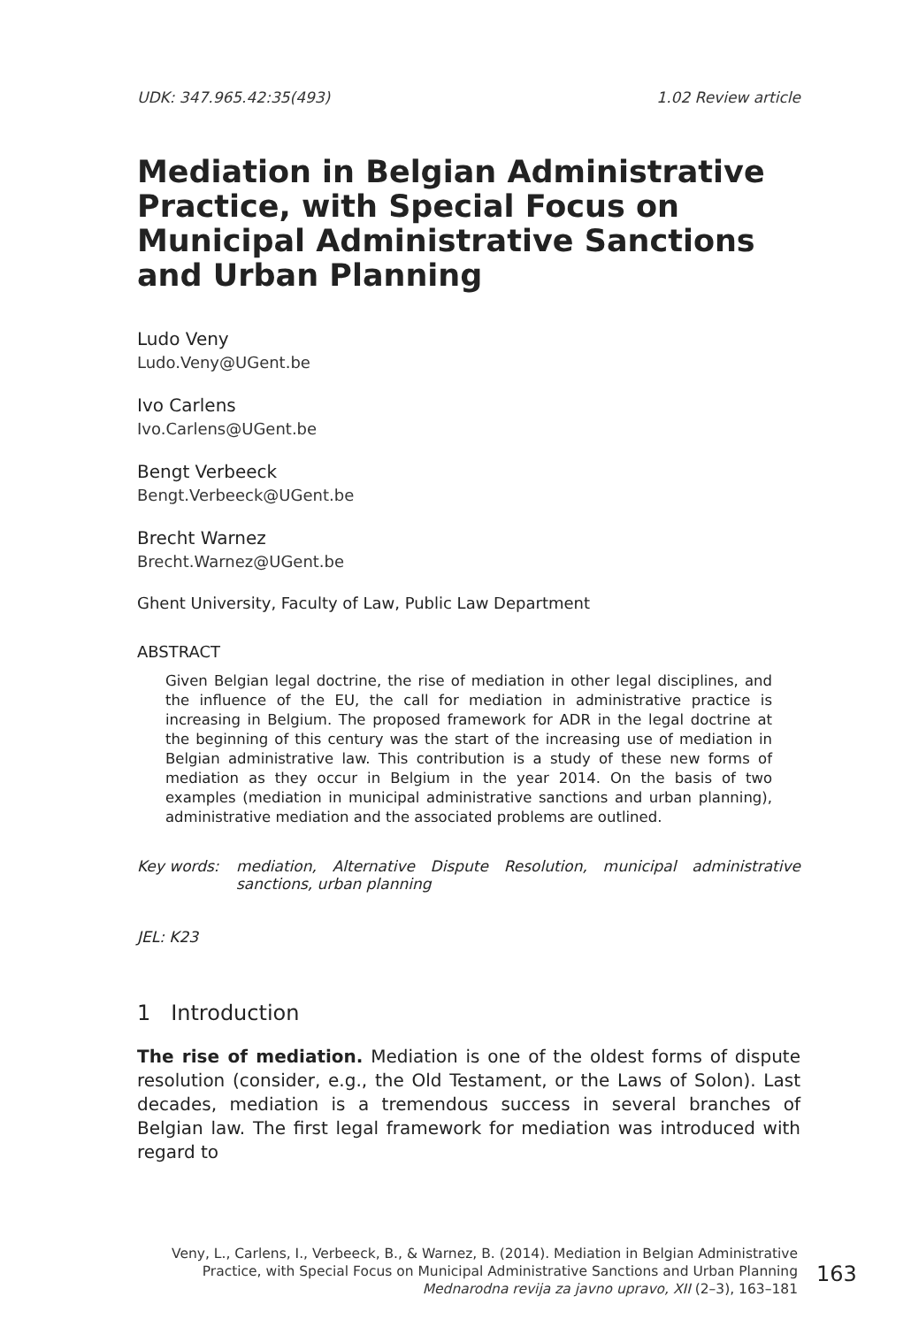UDK: 347.965.42:35(493) 1.02 Review article
Mediation in Belgian Administrative Practice, with Special Focus on Municipal Administrative Sanctions and Urban Planning
Ludo Veny
Ludo.Veny@UGent.be
Ivo Carlens
Ivo.Carlens@UGent.be
Bengt Verbeeck
Bengt.Verbeeck@UGent.be
Brecht Warnez
Brecht.Warnez@UGent.be
Ghent University, Faculty of Law, Public Law Department
ABSTRACT
Given Belgian legal doctrine, the rise of mediation in other legal disciplines, and the influence of the EU, the call for mediation in administrative practice is increasing in Belgium. The proposed framework for ADR in the legal doctrine at the beginning of this century was the start of the increasing use of mediation in Belgian administrative law. This contribution is a study of these new forms of mediation as they occur in Belgium in the year 2014. On the basis of two examples (mediation in municipal administrative sanctions and urban planning), administrative mediation and the associated problems are outlined.
Key words: mediation, Alternative Dispute Resolution, municipal administrative sanctions, urban planning
JEL: K23
1 Introduction
The rise of mediation. Mediation is one of the oldest forms of dispute resolution (consider, e.g., the Old Testament, or the Laws of Solon). Last decades, mediation is a tremendous success in several branches of Belgian law. The first legal framework for mediation was introduced with regard to
Veny, L., Carlens, I., Verbeeck, B., & Warnez, B. (2014). Mediation in Belgian Administrative
Practice, with Special Focus on Municipal Administrative Sanctions and Urban Planning
Mednarodna revija za javno upravo, XII (2–3), 163–181
163